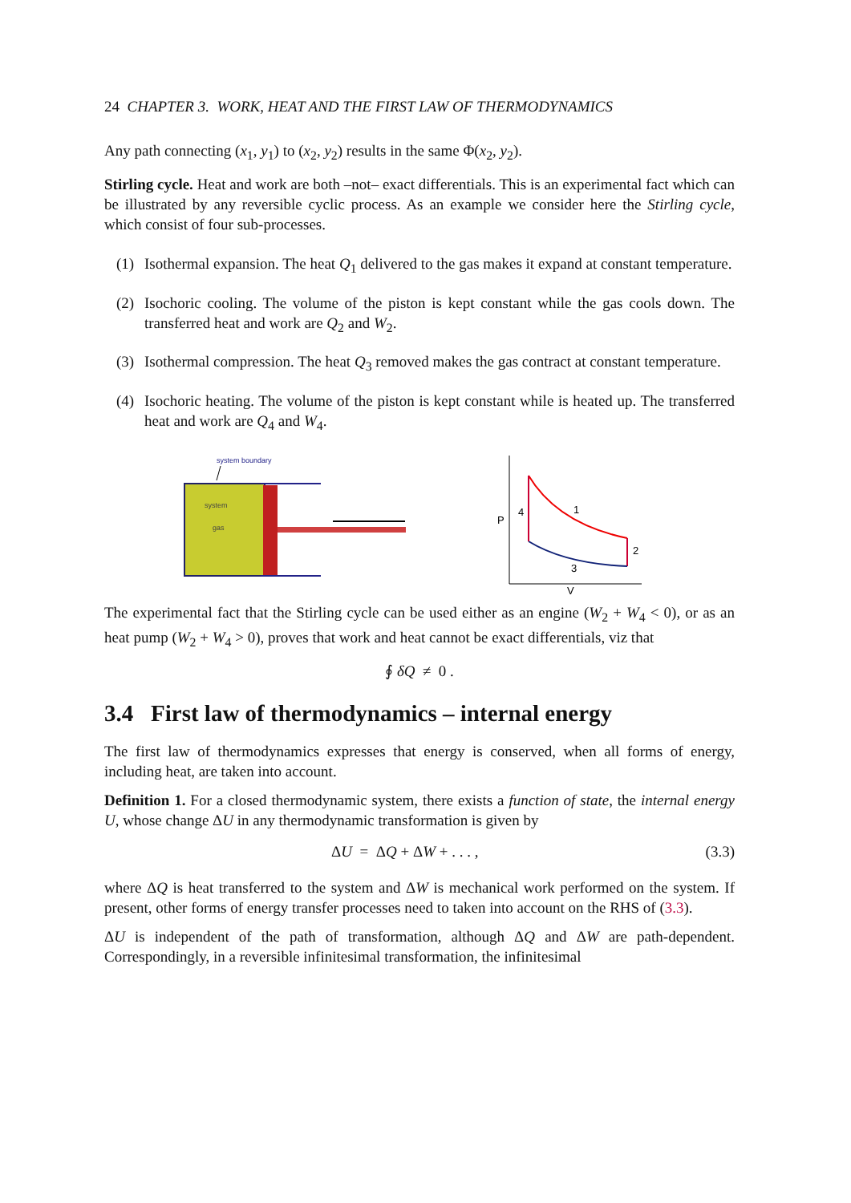24 CHAPTER 3. WORK, HEAT AND THE FIRST LAW OF THERMODYNAMICS
Any path connecting (x<sub>1</sub>, y<sub>1</sub>) to (x<sub>2</sub>, y<sub>2</sub>) results in the same Φ(x<sub>2</sub>, y<sub>2</sub>).
Stirling cycle. Heat and work are both –not– exact differentials. This is an experimental fact which can be illustrated by any reversible cyclic process. As an example we consider here the Stirling cycle, which consist of four sub-processes.
(1) Isothermal expansion. The heat Q<sub>1</sub> delivered to the gas makes it expand at constant temperature.
(2) Isochoric cooling. The volume of the piston is kept constant while the gas cools down. The transferred heat and work are Q<sub>2</sub> and W<sub>2</sub>.
(3) Isothermal compression. The heat Q<sub>3</sub> removed makes the gas contract at constant temperature.
(4) Isochoric heating. The volume of the piston is kept constant while is heated up. The transferred heat and work are Q<sub>4</sub> and W<sub>4</sub>.
system boundary
system
gas
P
V
1
2
3
4
The experimental fact that the Stirling cycle can be used either as an engine (W<sub>2</sub> + W<sub>4</sub> < 0), or as an heat pump (W<sub>2</sub> + W<sub>4</sub> > 0), proves that work and heat cannot be exact differentials, viz that
∮ δQ ≠ 0 .
3.4 First law of thermodynamics – internal energy
The first law of thermodynamics expresses that energy is conserved, when all forms of energy, including heat, are taken into account.
Definition 1. For a closed thermodynamic system, there exists a function of state, the internal energy U, whose change ΔU in any thermodynamic transformation is given by
ΔU = ΔQ + ΔW + . . . , (3.3)
where ΔQ is heat transferred to the system and ΔW is mechanical work performed on the system. If present, other forms of energy transfer processes need to taken into account on the RHS of (3.3).
ΔU is independent of the path of transformation, although ΔQ and ΔW are path-dependent. Correspondingly, in a reversible infinitesimal transformation, the infinitesimal